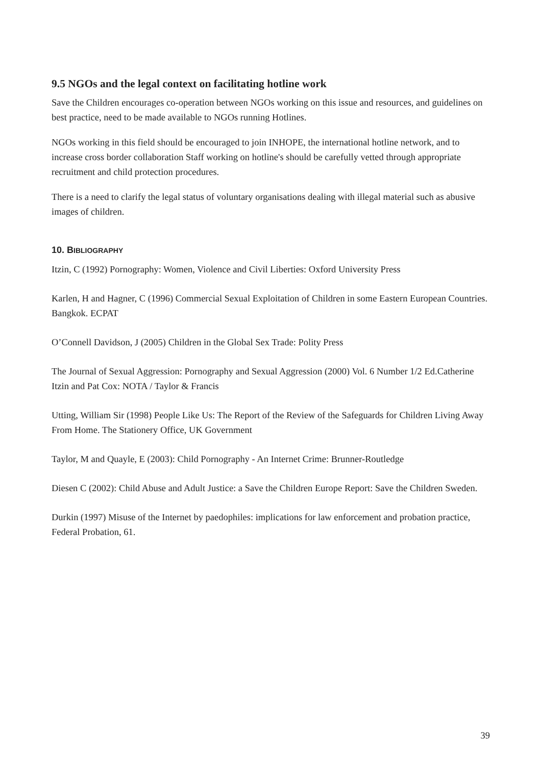9.5 NGOs and the legal context on facilitating hotline work
Save the Children encourages co-operation between NGOs working on this issue and resources, and guidelines on best practice, need to be made available to NGOs running Hotlines.
NGOs working in this field should be encouraged to join INHOPE, the international hotline network, and to increase cross border collaboration Staff working on hotline's should be carefully vetted through appropriate recruitment and child protection procedures.
There is a need to clarify the legal status of voluntary organisations dealing with illegal material such as abusive images of children.
10. BIBLIOGRAPHY
Itzin, C (1992) Pornography: Women, Violence and Civil Liberties: Oxford University Press
Karlen, H and Hagner, C (1996) Commercial Sexual Exploitation of Children in some Eastern European Countries. Bangkok. ECPAT
O’Connell Davidson, J (2005) Children in the Global Sex Trade: Polity Press
The Journal of Sexual Aggression: Pornography and Sexual Aggression (2000) Vol. 6 Number 1/2 Ed.Catherine Itzin and Pat Cox: NOTA / Taylor & Francis
Utting, William Sir (1998) People Like Us: The Report of the Review of the Safeguards for Children Living Away From Home. The Stationery Office, UK Government
Taylor, M and Quayle, E (2003): Child Pornography - An Internet Crime: Brunner-Routledge
Diesen C (2002): Child Abuse and Adult Justice: a Save the Children Europe Report: Save the Children Sweden.
Durkin (1997) Misuse of the Internet by paedophiles: implications for law enforcement and probation practice, Federal Probation, 61.
39